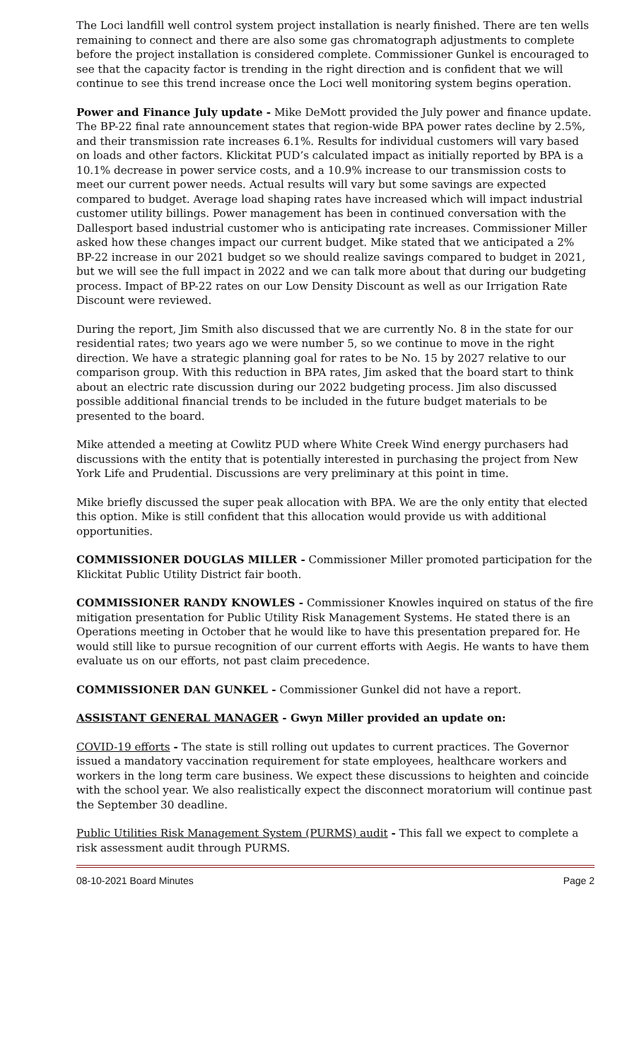The Loci landfill well control system project installation is nearly finished. There are ten wells remaining to connect and there are also some gas chromatograph adjustments to complete before the project installation is considered complete. Commissioner Gunkel is encouraged to see that the capacity factor is trending in the right direction and is confident that we will continue to see this trend increase once the Loci well monitoring system begins operation.
Power and Finance July update - Mike DeMott provided the July power and finance update. The BP-22 final rate announcement states that region-wide BPA power rates decline by 2.5%, and their transmission rate increases 6.1%. Results for individual customers will vary based on loads and other factors. Klickitat PUD’s calculated impact as initially reported by BPA is a 10.1% decrease in power service costs, and a 10.9% increase to our transmission costs to meet our current power needs. Actual results will vary but some savings are expected compared to budget. Average load shaping rates have increased which will impact industrial customer utility billings. Power management has been in continued conversation with the Dallesport based industrial customer who is anticipating rate increases. Commissioner Miller asked how these changes impact our current budget. Mike stated that we anticipated a 2% BP-22 increase in our 2021 budget so we should realize savings compared to budget in 2021, but we will see the full impact in 2022 and we can talk more about that during our budgeting process. Impact of BP-22 rates on our Low Density Discount as well as our Irrigation Rate Discount were reviewed.
During the report, Jim Smith also discussed that we are currently No. 8 in the state for our residential rates; two years ago we were number 5, so we continue to move in the right direction. We have a strategic planning goal for rates to be No. 15 by 2027 relative to our comparison group. With this reduction in BPA rates, Jim asked that the board start to think about an electric rate discussion during our 2022 budgeting process. Jim also discussed possible additional financial trends to be included in the future budget materials to be presented to the board.
Mike attended a meeting at Cowlitz PUD where White Creek Wind energy purchasers had discussions with the entity that is potentially interested in purchasing the project from New York Life and Prudential. Discussions are very preliminary at this point in time.
Mike briefly discussed the super peak allocation with BPA. We are the only entity that elected this option. Mike is still confident that this allocation would provide us with additional opportunities.
COMMISSIONER DOUGLAS MILLER - Commissioner Miller promoted participation for the Klickitat Public Utility District fair booth.
COMMISSIONER RANDY KNOWLES - Commissioner Knowles inquired on status of the fire mitigation presentation for Public Utility Risk Management Systems. He stated there is an Operations meeting in October that he would like to have this presentation prepared for. He would still like to pursue recognition of our current efforts with Aegis. He wants to have them evaluate us on our efforts, not past claim precedence.
COMMISSIONER DAN GUNKEL - Commissioner Gunkel did not have a report.
ASSISTANT GENERAL MANAGER - Gwyn Miller provided an update on:
COVID-19 efforts - The state is still rolling out updates to current practices. The Governor issued a mandatory vaccination requirement for state employees, healthcare workers and workers in the long term care business. We expect these discussions to heighten and coincide with the school year. We also realistically expect the disconnect moratorium will continue past the September 30 deadline.
Public Utilities Risk Management System (PURMS) audit - This fall we expect to complete a risk assessment audit through PURMS.
08-10-2021 Board Minutes Page 2